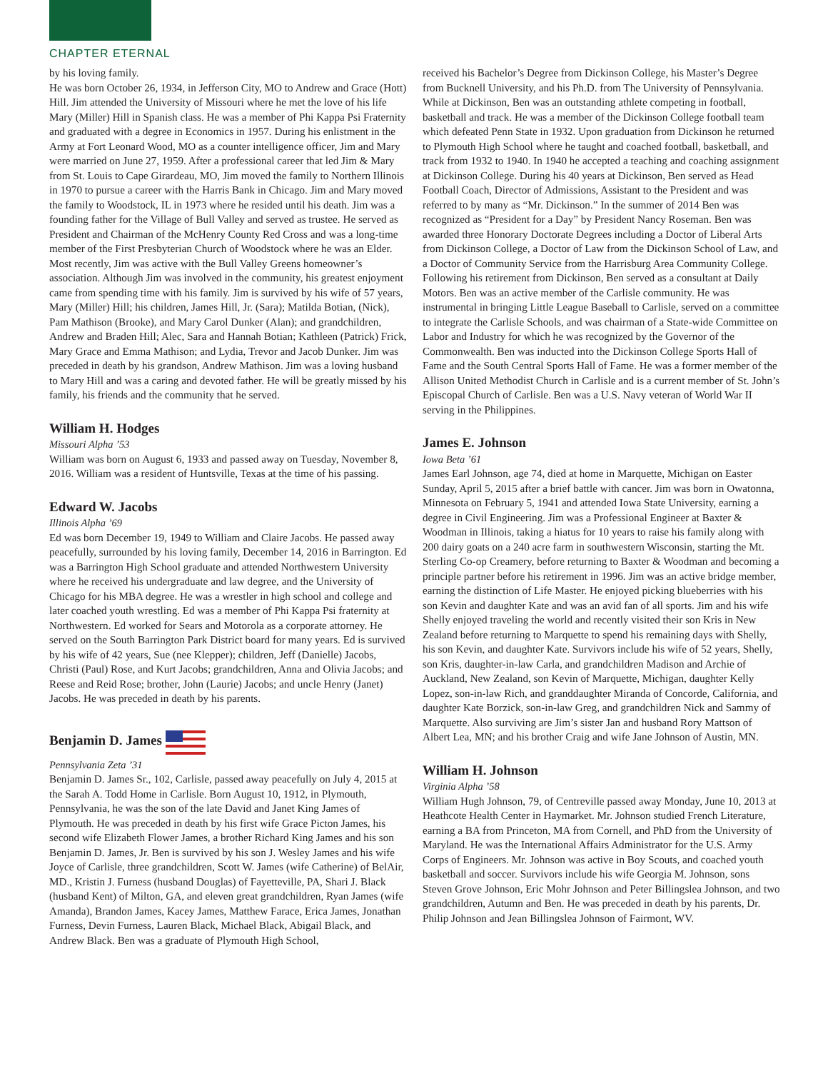CHAPTER ETERNAL
by his loving family.
He was born October 26, 1934, in Jefferson City, MO to Andrew and Grace (Hott) Hill. Jim attended the University of Missouri where he met the love of his life Mary (Miller) Hill in Spanish class. He was a member of Phi Kappa Psi Fraternity and graduated with a degree in Economics in 1957. During his enlistment in the Army at Fort Leonard Wood, MO as a counter intelligence officer, Jim and Mary were married on June 27, 1959. After a professional career that led Jim & Mary from St. Louis to Cape Girardeau, MO, Jim moved the family to Northern Illinois in 1970 to pursue a career with the Harris Bank in Chicago. Jim and Mary moved the family to Woodstock, IL in 1973 where he resided until his death. Jim was a founding father for the Village of Bull Valley and served as trustee. He served as President and Chairman of the McHenry County Red Cross and was a long-time member of the First Presbyterian Church of Woodstock where he was an Elder. Most recently, Jim was active with the Bull Valley Greens homeowner’s association. Although Jim was involved in the community, his greatest enjoyment came from spending time with his family. Jim is survived by his wife of 57 years, Mary (Miller) Hill; his children, James Hill, Jr. (Sara); Matilda Botian, (Nick), Pam Mathison (Brooke), and Mary Carol Dunker (Alan); and grandchildren, Andrew and Braden Hill; Alec, Sara and Hannah Botian; Kathleen (Patrick) Frick, Mary Grace and Emma Mathison; and Lydia, Trevor and Jacob Dunker. Jim was preceded in death by his grandson, Andrew Mathison. Jim was a loving husband to Mary Hill and was a caring and devoted father. He will be greatly missed by his family, his friends and the community that he served.
William H. Hodges
Missouri Alpha ’53
William was born on August 6, 1933 and passed away on Tuesday, November 8, 2016. William was a resident of Huntsville, Texas at the time of his passing.
Edward W. Jacobs
Illinois Alpha ’69
Ed was born December 19, 1949 to William and Claire Jacobs. He passed away peacefully, surrounded by his loving family, December 14, 2016 in Barrington. Ed was a Barrington High School graduate and attended Northwestern University where he received his undergraduate and law degree, and the University of Chicago for his MBA degree. He was a wrestler in high school and college and later coached youth wrestling. Ed was a member of Phi Kappa Psi fraternity at Northwestern. Ed worked for Sears and Motorola as a corporate attorney. He served on the South Barrington Park District board for many years. Ed is survived by his wife of 42 years, Sue (nee Klepper); children, Jeff (Danielle) Jacobs, Christi (Paul) Rose, and Kurt Jacobs; grandchildren, Anna and Olivia Jacobs; and Reese and Reid Rose; brother, John (Laurie) Jacobs; and uncle Henry (Janet) Jacobs. He was preceded in death by his parents.
Benjamin D. James
Pennsylvania Zeta ’31
Benjamin D. James Sr., 102, Carlisle, passed away peacefully on July 4, 2015 at the Sarah A. Todd Home in Carlisle. Born August 10, 1912, in Plymouth, Pennsylvania, he was the son of the late David and Janet King James of Plymouth. He was preceded in death by his first wife Grace Picton James, his second wife Elizabeth Flower James, a brother Richard King James and his son Benjamin D. James, Jr. Ben is survived by his son J. Wesley James and his wife Joyce of Carlisle, three grandchildren, Scott W. James (wife Catherine) of BelAir, MD., Kristin J. Furness (husband Douglas) of Fayetteville, PA, Shari J. Black (husband Kent) of Milton, GA, and eleven great grandchildren, Ryan James (wife Amanda), Brandon James, Kacey James, Matthew Farace, Erica James, Jonathan Furness, Devin Furness, Lauren Black, Michael Black, Abigail Black, and Andrew Black. Ben was a graduate of Plymouth High School,
received his Bachelor’s Degree from Dickinson College, his Master’s Degree from Bucknell University, and his Ph.D. from The University of Pennsylvania. While at Dickinson, Ben was an outstanding athlete competing in football, basketball and track. He was a member of the Dickinson College football team which defeated Penn State in 1932. Upon graduation from Dickinson he returned to Plymouth High School where he taught and coached football, basketball, and track from 1932 to 1940. In 1940 he accepted a teaching and coaching assignment at Dickinson College. During his 40 years at Dickinson, Ben served as Head Football Coach, Director of Admissions, Assistant to the President and was referred to by many as “Mr. Dickinson.” In the summer of 2014 Ben was recognized as “President for a Day” by President Nancy Roseman. Ben was awarded three Honorary Doctorate Degrees including a Doctor of Liberal Arts from Dickinson College, a Doctor of Law from the Dickinson School of Law, and a Doctor of Community Service from the Harrisburg Area Community College. Following his retirement from Dickinson, Ben served as a consultant at Daily Motors. Ben was an active member of the Carlisle community. He was instrumental in bringing Little League Baseball to Carlisle, served on a committee to integrate the Carlisle Schools, and was chairman of a State-wide Committee on Labor and Industry for which he was recognized by the Governor of the Commonwealth. Ben was inducted into the Dickinson College Sports Hall of Fame and the South Central Sports Hall of Fame. He was a former member of the Allison United Methodist Church in Carlisle and is a current member of St. John’s Episcopal Church of Carlisle. Ben was a U.S. Navy veteran of World War II serving in the Philippines.
James E. Johnson
Iowa Beta ’61
James Earl Johnson, age 74, died at home in Marquette, Michigan on Easter Sunday, April 5, 2015 after a brief battle with cancer. Jim was born in Owatonna, Minnesota on February 5, 1941 and attended Iowa State University, earning a degree in Civil Engineering. Jim was a Professional Engineer at Baxter & Woodman in Illinois, taking a hiatus for 10 years to raise his family along with 200 dairy goats on a 240 acre farm in southwestern Wisconsin, starting the Mt. Sterling Co-op Creamery, before returning to Baxter & Woodman and becoming a principle partner before his retirement in 1996. Jim was an active bridge member, earning the distinction of Life Master. He enjoyed picking blueberries with his son Kevin and daughter Kate and was an avid fan of all sports. Jim and his wife Shelly enjoyed traveling the world and recently visited their son Kris in New Zealand before returning to Marquette to spend his remaining days with Shelly, his son Kevin, and daughter Kate. Survivors include his wife of 52 years, Shelly, son Kris, daughter-in-law Carla, and grandchildren Madison and Archie of Auckland, New Zealand, son Kevin of Marquette, Michigan, daughter Kelly Lopez, son-in-law Rich, and granddaughter Miranda of Concorde, California, and daughter Kate Borzick, son-in-law Greg, and grandchildren Nick and Sammy of Marquette. Also surviving are Jim’s sister Jan and husband Rory Mattson of Albert Lea, MN; and his brother Craig and wife Jane Johnson of Austin, MN.
William H. Johnson
Virginia Alpha ’58
William Hugh Johnson, 79, of Centreville passed away Monday, June 10, 2013 at Heathcote Health Center in Haymarket. Mr. Johnson studied French Literature, earning a BA from Princeton, MA from Cornell, and PhD from the University of Maryland. He was the International Affairs Administrator for the U.S. Army Corps of Engineers. Mr. Johnson was active in Boy Scouts, and coached youth basketball and soccer. Survivors include his wife Georgia M. Johnson, sons Steven Grove Johnson, Eric Mohr Johnson and Peter Billingslea Johnson, and two grandchildren, Autumn and Ben. He was preceded in death by his parents, Dr. Philip Johnson and Jean Billingslea Johnson of Fairmont, WV.